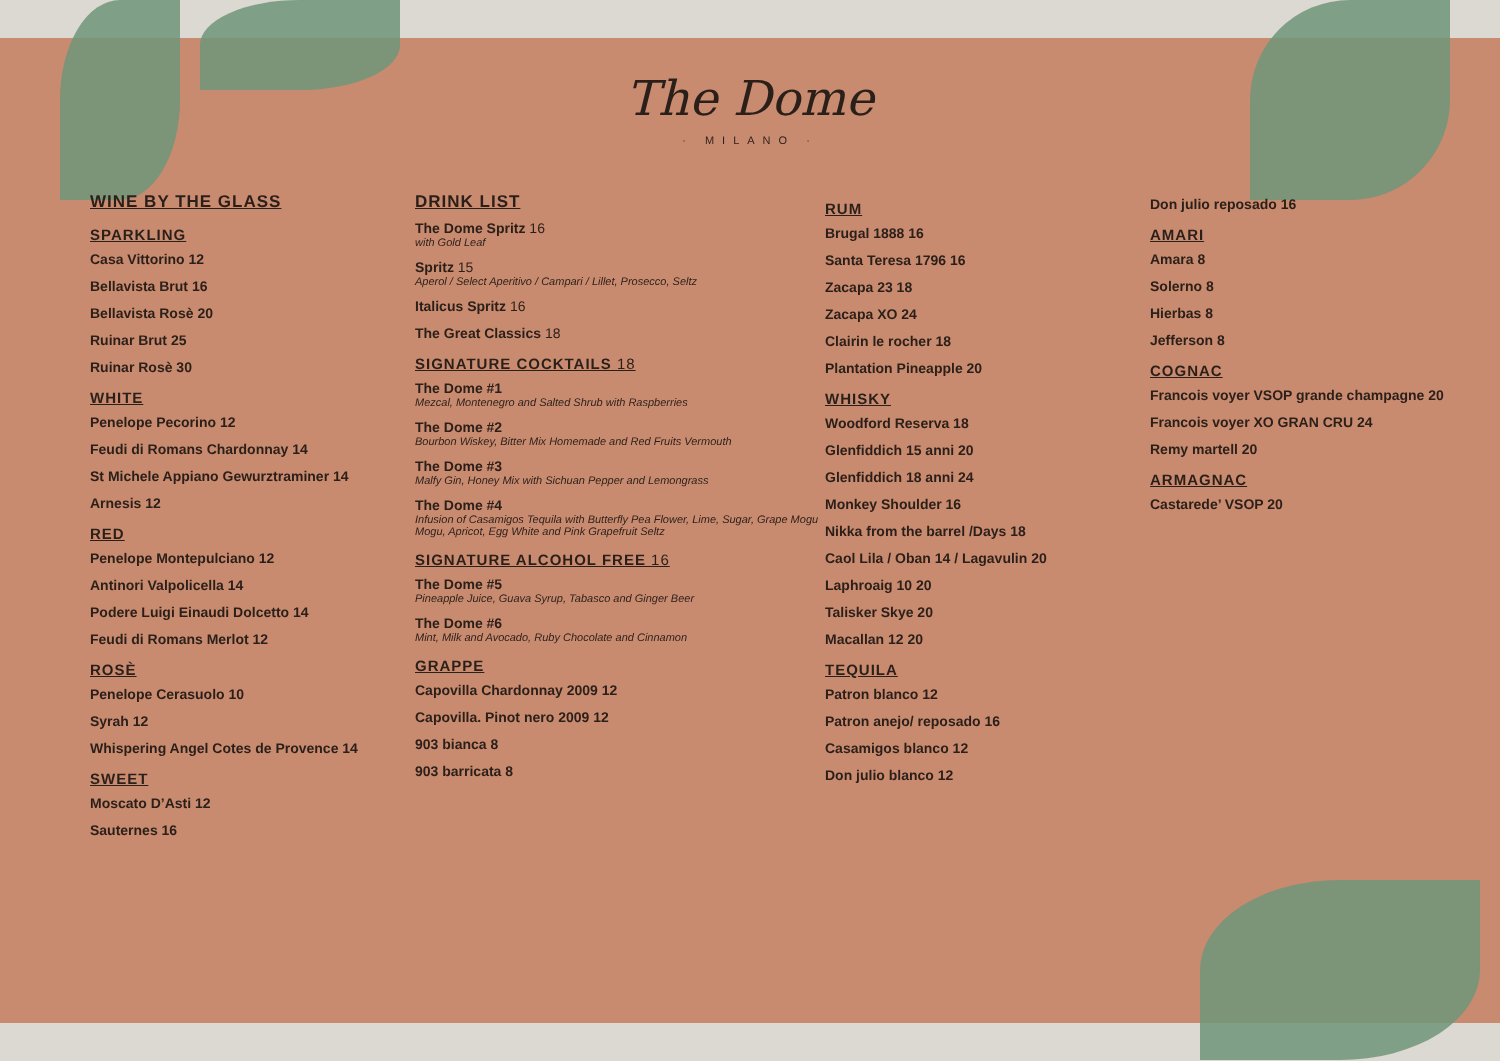The Dome
· MILANO ·
WINE BY THE GLASS
SPARKLING
Casa Vittorino 12
Bellavista Brut 16
Bellavista Rosè 20
Ruinar Brut 25
Ruinar Rosè 30
WHITE
Penelope Pecorino 12
Feudi di Romans Chardonnay 14
St Michele Appiano Gewurztraminer 14
Arnesis 12
RED
Penelope Montepulciano 12
Antinori Valpolicella 14
Podere Luigi Einaudi Dolcetto 14
Feudi di Romans Merlot 12
ROSÈ
Penelope Cerasuolo 10
Syrah 12
Whispering Angel Cotes de Provence 14
SWEET
Moscato D’Asti 12
Sauternes 16
DRINK LIST
The Dome Spritz 16
with Gold Leaf
Spritz 15
Aperol / Select Aperitivo / Campari / Lillet, Prosecco, Seltz
Italicus Spritz 16
The Great Classics 18
SIGNATURE COCKTAILS 18
The Dome #1
Mezcal, Montenegro and Salted Shrub with Raspberries
The Dome #2
Bourbon Wiskey, Bitter Mix Homemade and Red Fruits Vermouth
The Dome #3
Malfy Gin, Honey Mix with Sichuan Pepper and Lemongrass
The Dome #4
Infusion of Casamigos Tequila with Butterfly Pea Flower, Lime, Sugar, Grape Mogu Mogu, Apricot, Egg White and Pink Grapefruit Seltz
SIGNATURE ALCOHOL FREE 16
The Dome #5
Pineapple Juice, Guava Syrup, Tabasco and Ginger Beer
The Dome #6
Mint, Milk and Avocado, Ruby Chocolate and Cinnamon
GRAPPE
Capovilla Chardonnay 2009 12
Capovilla. Pinot nero 2009 12
903 bianca 8
903 barricata 8
RUM
Brugal 1888 16
Santa Teresa 1796 16
Zacapa 23 18
Zacapa XO 24
Clairin le rocher 18
Plantation Pineapple 20
WHISKY
Woodford Reserva 18
Glenfiddich 15 anni 20
Glenfiddich 18 anni 24
Monkey Shoulder 16
Nikka from the barrel /Days 18
Caol Lila / Oban 14 / Lagavulin 20
Laphroaig 10 20
Talisker Skye 20
Macallan 12 20
TEQUILA
Patron blanco 12
Patron anejo/ reposado 16
Casamigos blanco 12
Don julio blanco 12
Don julio reposado 16
AMARI
Amara 8
Solerno 8
Hierbas 8
Jefferson 8
COGNAC
Francois voyer VSOP grande champagne 20
Francois voyer XO GRAN CRU 24
Remy martell 20
ARMAGNAC
Castarede’ VSOP 20